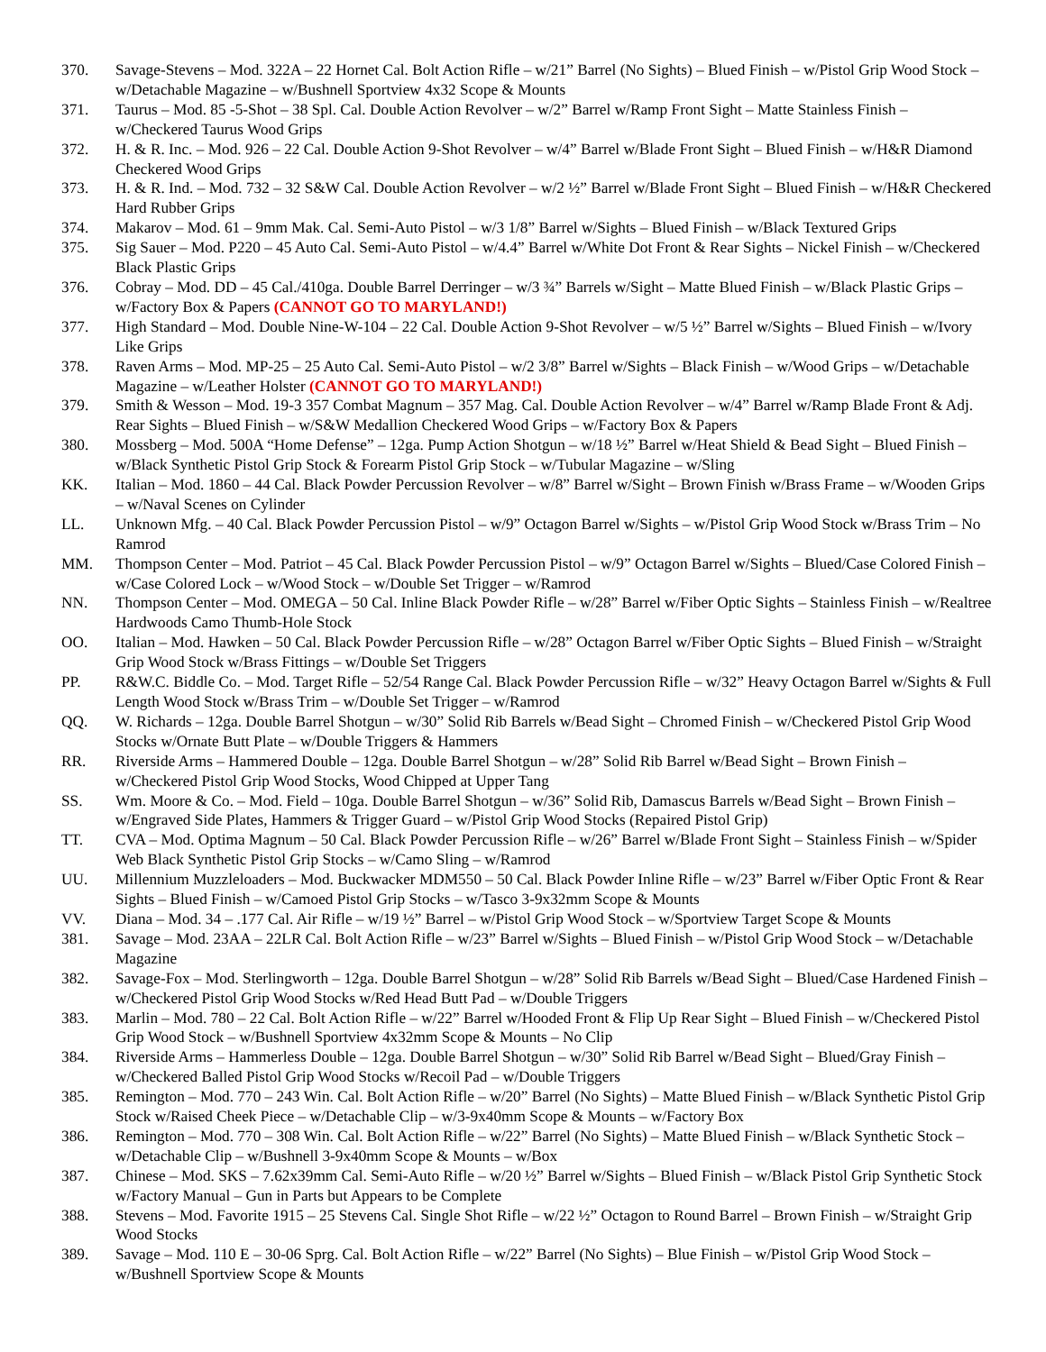370. Savage-Stevens – Mod. 322A – 22 Hornet Cal. Bolt Action Rifle – w/21” Barrel (No Sights) – Blued Finish – w/Pistol Grip Wood Stock – w/Detachable Magazine – w/Bushnell Sportview 4x32 Scope & Mounts
371. Taurus – Mod. 85 -5-Shot – 38 Spl. Cal. Double Action Revolver – w/2” Barrel w/Ramp Front Sight – Matte Stainless Finish – w/Checkered Taurus Wood Grips
372. H. & R. Inc. – Mod. 926 – 22 Cal. Double Action 9-Shot Revolver – w/4” Barrel w/Blade Front Sight – Blued Finish – w/H&R Diamond Checkered Wood Grips
373. H. & R. Ind. – Mod. 732 – 32 S&W Cal. Double Action Revolver – w/2 ½” Barrel w/Blade Front Sight – Blued Finish – w/H&R Checkered Hard Rubber Grips
374. Makarov – Mod. 61 – 9mm Mak. Cal. Semi-Auto Pistol – w/3 1/8” Barrel w/Sights – Blued Finish – w/Black Textured Grips
375. Sig Sauer – Mod. P220 – 45 Auto Cal. Semi-Auto Pistol – w/4.4” Barrel w/White Dot Front & Rear Sights – Nickel Finish – w/Checkered Black Plastic Grips
376. Cobray – Mod. DD – 45 Cal./410ga. Double Barrel Derringer – w/3 ¾” Barrels w/Sight – Matte Blued Finish – w/Black Plastic Grips – w/Factory Box & Papers (CANNOT GO TO MARYLAND!)
377. High Standard – Mod. Double Nine-W-104 – 22 Cal. Double Action 9-Shot Revolver – w/5 ½” Barrel w/Sights – Blued Finish – w/Ivory Like Grips
378. Raven Arms – Mod. MP-25 – 25 Auto Cal. Semi-Auto Pistol – w/2 3/8” Barrel w/Sights – Black Finish – w/Wood Grips – w/Detachable Magazine – w/Leather Holster (CANNOT GO TO MARYLAND!)
379. Smith & Wesson – Mod. 19-3 357 Combat Magnum – 357 Mag. Cal. Double Action Revolver – w/4” Barrel w/Ramp Blade Front & Adj. Rear Sights – Blued Finish – w/S&W Medallion Checkered Wood Grips – w/Factory Box & Papers
380. Mossberg – Mod. 500A “Home Defense” – 12ga. Pump Action Shotgun – w/18 ½” Barrel w/Heat Shield & Bead Sight – Blued Finish – w/Black Synthetic Pistol Grip Stock & Forearm Pistol Grip Stock – w/Tubular Magazine – w/Sling
KK. Italian – Mod. 1860 – 44 Cal. Black Powder Percussion Revolver – w/8” Barrel w/Sight – Brown Finish w/Brass Frame – w/Wooden Grips – w/Naval Scenes on Cylinder
LL. Unknown Mfg. – 40 Cal. Black Powder Percussion Pistol – w/9” Octagon Barrel w/Sights – w/Pistol Grip Wood Stock w/Brass Trim – No Ramrod
MM. Thompson Center – Mod. Patriot – 45 Cal. Black Powder Percussion Pistol – w/9” Octagon Barrel w/Sights – Blued/Case Colored Finish – w/Case Colored Lock – w/Wood Stock – w/Double Set Trigger – w/Ramrod
NN. Thompson Center – Mod. OMEGA – 50 Cal. Inline Black Powder Rifle – w/28” Barrel w/Fiber Optic Sights – Stainless Finish – w/Realtree Hardwoods Camo Thumb-Hole Stock
OO. Italian – Mod. Hawken – 50 Cal. Black Powder Percussion Rifle – w/28” Octagon Barrel w/Fiber Optic Sights – Blued Finish – w/Straight Grip Wood Stock w/Brass Fittings – w/Double Set Triggers
PP. R&W.C. Biddle Co. – Mod. Target Rifle – 52/54 Range Cal. Black Powder Percussion Rifle – w/32” Heavy Octagon Barrel w/Sights & Full Length Wood Stock w/Brass Trim – w/Double Set Trigger – w/Ramrod
QQ. W. Richards – 12ga. Double Barrel Shotgun – w/30” Solid Rib Barrels w/Bead Sight – Chromed Finish – w/Checkered Pistol Grip Wood Stocks w/Ornate Butt Plate – w/Double Triggers & Hammers
RR. Riverside Arms – Hammered Double – 12ga. Double Barrel Shotgun – w/28” Solid Rib Barrel w/Bead Sight – Brown Finish – w/Checkered Pistol Grip Wood Stocks, Wood Chipped at Upper Tang
SS. Wm. Moore & Co. – Mod. Field – 10ga. Double Barrel Shotgun – w/36” Solid Rib, Damascus Barrels w/Bead Sight – Brown Finish – w/Engraved Side Plates, Hammers & Trigger Guard – w/Pistol Grip Wood Stocks (Repaired Pistol Grip)
TT. CVA – Mod. Optima Magnum – 50 Cal. Black Powder Percussion Rifle – w/26” Barrel w/Blade Front Sight – Stainless Finish – w/Spider Web Black Synthetic Pistol Grip Stocks – w/Camo Sling – w/Ramrod
UU. Millennium Muzzleloaders – Mod. Buckwacker MDM550 – 50 Cal. Black Powder Inline Rifle – w/23” Barrel w/Fiber Optic Front & Rear Sights – Blued Finish – w/Camoed Pistol Grip Stocks – w/Tasco 3-9x32mm Scope & Mounts
VV. Diana – Mod. 34 – .177 Cal. Air Rifle – w/19 ½” Barrel – w/Pistol Grip Wood Stock – w/Sportview Target Scope & Mounts
381. Savage – Mod. 23AA – 22LR Cal. Bolt Action Rifle – w/23” Barrel w/Sights – Blued Finish – w/Pistol Grip Wood Stock – w/Detachable Magazine
382. Savage-Fox – Mod. Sterlingworth – 12ga. Double Barrel Shotgun – w/28” Solid Rib Barrels w/Bead Sight – Blued/Case Hardened Finish – w/Checkered Pistol Grip Wood Stocks w/Red Head Butt Pad – w/Double Triggers
383. Marlin – Mod. 780 – 22 Cal. Bolt Action Rifle – w/22” Barrel w/Hooded Front & Flip Up Rear Sight – Blued Finish – w/Checkered Pistol Grip Wood Stock – w/Bushnell Sportview 4x32mm Scope & Mounts – No Clip
384. Riverside Arms – Hammerless Double – 12ga. Double Barrel Shotgun – w/30” Solid Rib Barrel w/Bead Sight – Blued/Gray Finish – w/Checkered Balled Pistol Grip Wood Stocks w/Recoil Pad – w/Double Triggers
385. Remington – Mod. 770 – 243 Win. Cal. Bolt Action Rifle – w/20” Barrel (No Sights) – Matte Blued Finish – w/Black Synthetic Pistol Grip Stock w/Raised Cheek Piece – w/Detachable Clip – w/3-9x40mm Scope & Mounts – w/Factory Box
386. Remington – Mod. 770 – 308 Win. Cal. Bolt Action Rifle – w/22” Barrel (No Sights) – Matte Blued Finish – w/Black Synthetic Stock – w/Detachable Clip – w/Bushnell 3-9x40mm Scope & Mounts – w/Box
387. Chinese – Mod. SKS – 7.62x39mm Cal. Semi-Auto Rifle – w/20 ½” Barrel w/Sights – Blued Finish – w/Black Pistol Grip Synthetic Stock w/Factory Manual – Gun in Parts but Appears to be Complete
388. Stevens – Mod. Favorite 1915 – 25 Stevens Cal. Single Shot Rifle – w/22 ½” Octagon to Round Barrel – Brown Finish – w/Straight Grip Wood Stocks
389. Savage – Mod. 110 E – 30-06 Sprg. Cal. Bolt Action Rifle – w/22” Barrel (No Sights) – Blue Finish – w/Pistol Grip Wood Stock – w/Bushnell Sportview Scope & Mounts